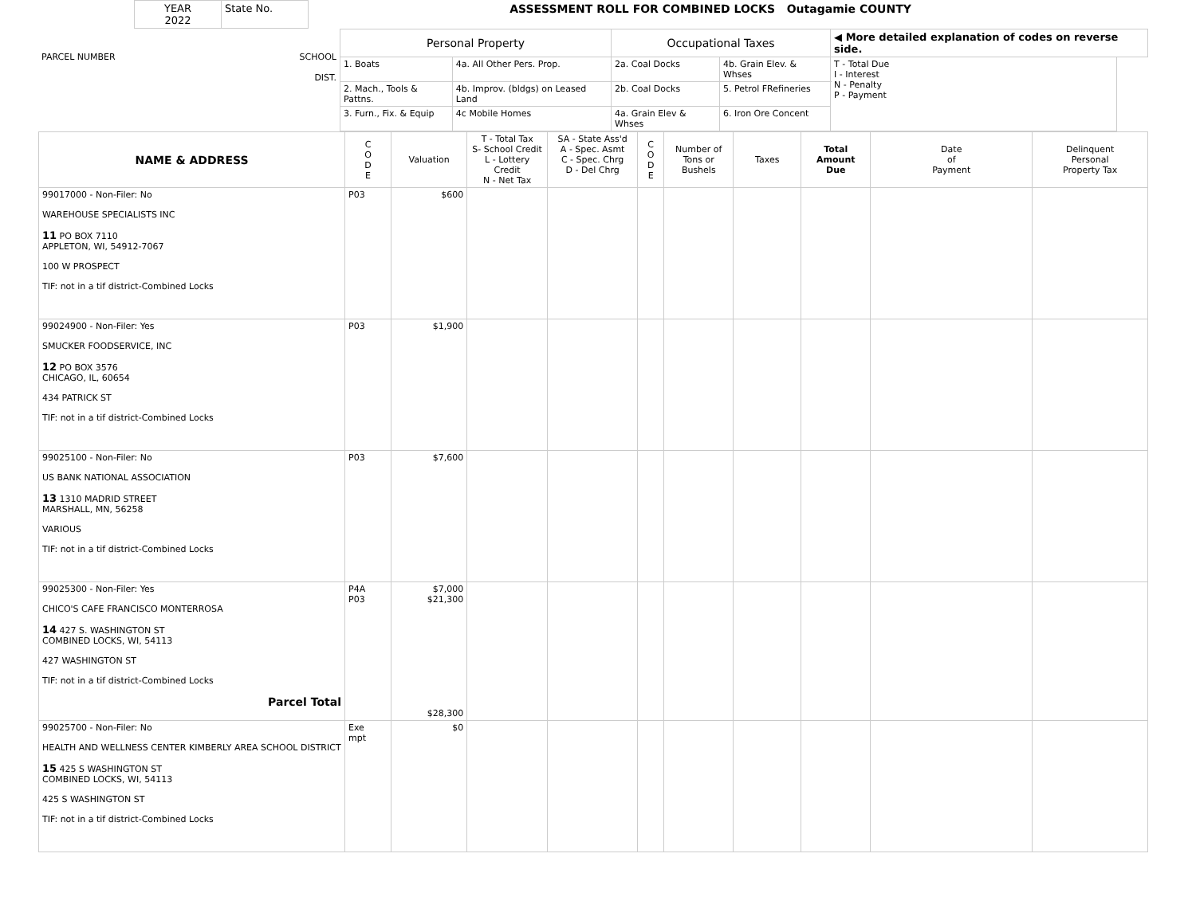| YEAR 2022 | State No. | ASSESSMENT ROLL FOR COMBINED LOCKS Outagamie COUNTY |
| PARCEL NUMBER SCHOOL DIST. | Personal Property | | Occupational Taxes | | ◀ More detailed explanation of codes on reverse side. | |
| | 1. Boats | 4a. All Other Pers. Prop. | 2a. Coal Docks | 4b. Grain Elev. & Whses | T - Total Due I - Interest N - Penalty P - Payment | |
| | 2. Mach., Tools & Pattns. | 4b. Improv. (bldgs) on Leased Land | 2b. Coal Docks | 5. Petrol FRefineries | | |
| | 3. Furn., Fix. & Equip | 4c Mobile Homes | 4a. Grain Elev & Whses | 6. Iron Ore Concent | | |
| NAME & ADDRESS | C O D E | Valuation | T - Total Tax S- School Credit L - Lottery Credit N - Net Tax | SA - State Ass'd A - Spec. Asmt C - Spec. Chrg D - Del Chrg | C O D E | Number of Tons or Bushels | Taxes | Total Amount Due | Date of Payment | Delinquent Personal Property Tax |
| --- | --- | --- | --- | --- | --- | --- | --- | --- | --- | --- |
| 99017000 - Non-Filer: No WAREHOUSE SPECIALISTS INC 11 PO BOX 7110 APPLETON, WI, 54912-7067 100 W PROSPECT TIF: not in a tif district-Combined Locks | P03 | $600 | | | | | | | | |
| 99024900 - Non-Filer: Yes SMUCKER FOODSERVICE, INC 12 PO BOX 3576 CHICAGO, IL, 60654 434 PATRICK ST TIF: not in a tif district-Combined Locks | P03 | $1,900 | | | | | | | | |
| 99025100 - Non-Filer: No US BANK NATIONAL ASSOCIATION 13 1310 MADRID STREET MARSHALL, MN, 56258 VARIOUS TIF: not in a tif district-Combined Locks | P03 | $7,600 | | | | | | | | |
| 99025300 - Non-Filer: Yes CHICO'S CAFE FRANCISCO MONTERROSA 14 427 S. WASHINGTON ST COMBINED LOCKS, WI, 54113 427 WASHINGTON ST TIF: not in a tif district-Combined Locks Parcel Total | P4A P03 | $7,000 $21,300 $28,300 | | | | | | | | |
| 99025700 - Non-Filer: No HEALTH AND WELLNESS CENTER KIMBERLY AREA SCHOOL DISTRICT 15 425 S WASHINGTON ST COMBINED LOCKS, WI, 54113 425 S WASHINGTON ST TIF: not in a tif district-Combined Locks | Exe mpt | $0 | | | | | | | | |